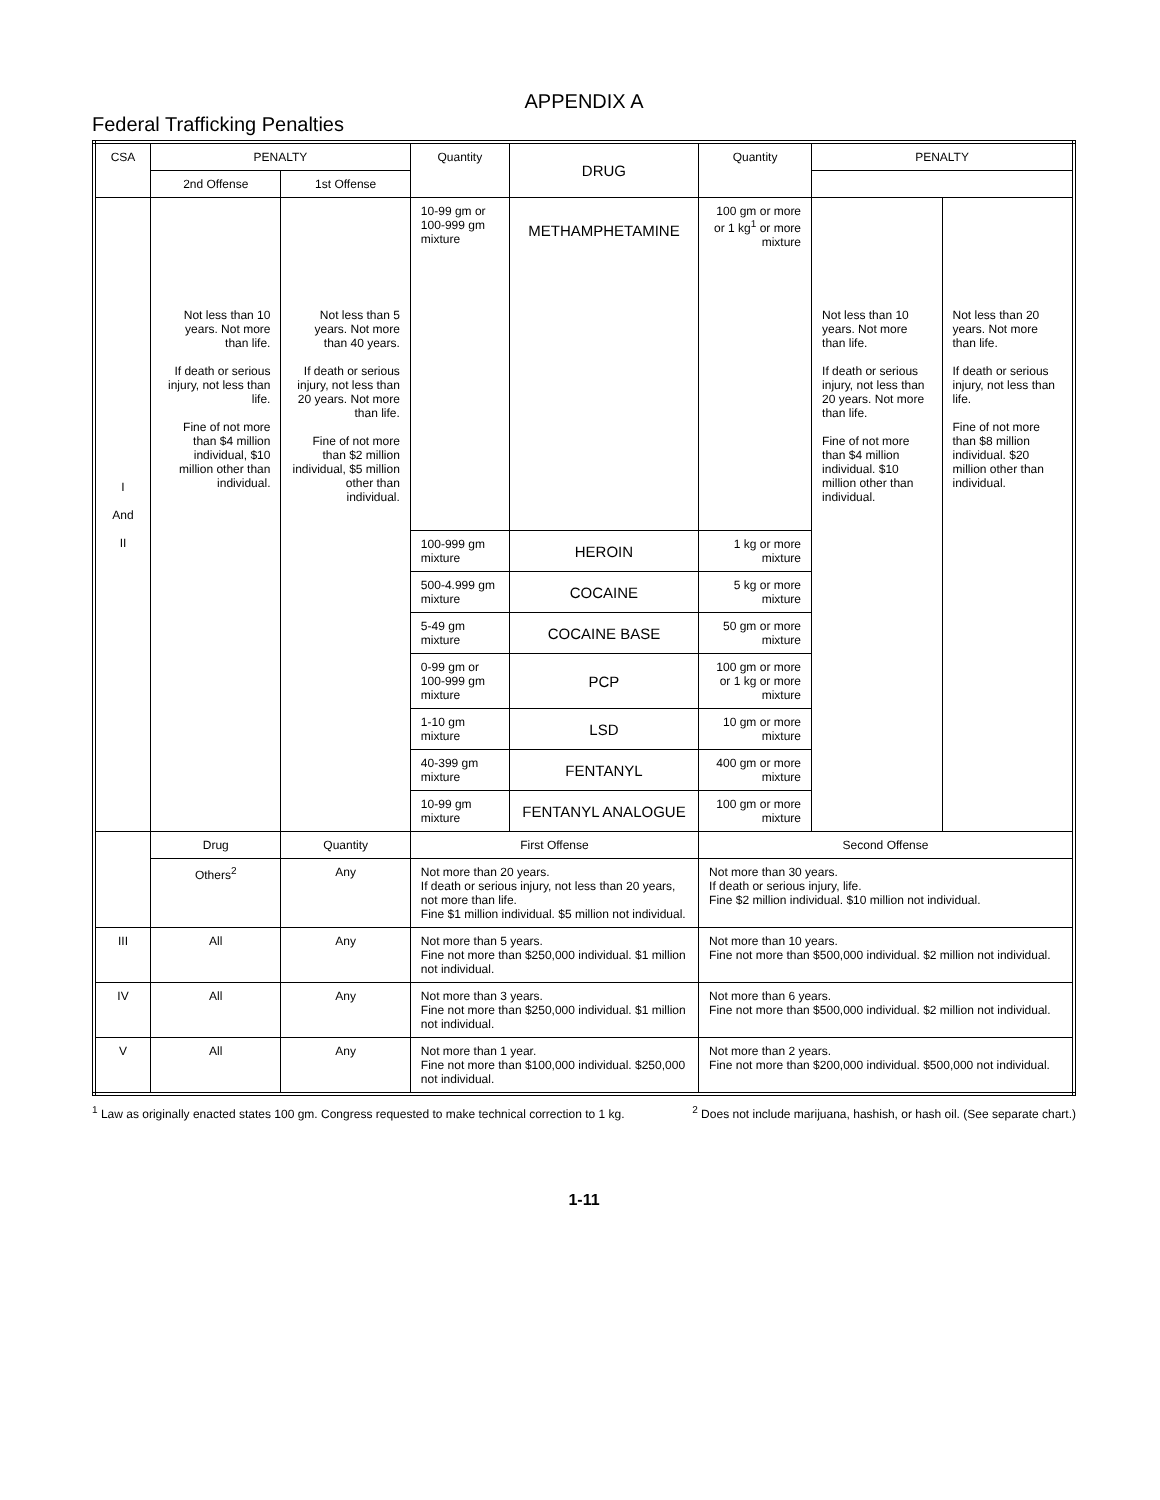APPENDIX A
Federal Trafficking Penalties
| CSA | PENALTY | | Quantity | DRUG | Quantity | PENALTY | |
| --- | --- | --- | --- | --- | --- | --- | --- |
| | 2nd Offense | 1st Offense | | | | | |
| I And II | Not less than 10 years. Not more than life. If death or serious injury, not less than life. Fine of not more than $4 million individual, $10 million other than individual. | Not less than 5 years. Not more than 40 years. If death or serious injury, not less than 20 years. Not more than life. Fine of not more than $2 million individual, $5 million other than individual. | 10-99 gm or 100-999 gm mixture | METHAMPHETAMINE | 100 gm or more or 1 kg<sup>1</sup> or more mixture | Not less than 10 years. Not more than life. If death or serious injury, not less than 20 years. Not more than life. Fine of not more than $4 million individual. $10 million other than individual. | Not less than 20 years. Not more than life. If death or serious injury, not less than life. Fine of not more than $8 million individual. $20 million other than individual. |
| | | | 100-999 gm mixture | HEROIN | 1 kg or more mixture | | |
| | | | 500-4.999 gm mixture | COCAINE | 5 kg or more mixture | | |
| | | | 5-49 gm mixture | COCAINE BASE | 50 gm or more mixture | | |
| | | | 0-99 gm or 100-999 gm mixture | PCP | 100 gm or more or 1 kg or more mixture | | |
| | | | 1-10 gm mixture | LSD | 10 gm or more mixture | | |
| | | | 40-399 gm mixture | FENTANYL | 400 gm or more mixture | | |
| | | | 10-99 gm mixture | FENTANYL ANALOGUE | 100 gm or more mixture | | |
| | Drug | Quantity | First Offense | | Second Offense | | |
| | Others<sup>2</sup> | Any | Not more than 20 years. If death or serious injury, not less than 20 years, not more than life. Fine $1 million individual. $5 million not individual. | | Not more than 30 years. If death or serious injury, life. Fine $2 million individual. $10 million not individual. | | |
| III | All | Any | Not more than 5 years. Fine not more than $250,000 individual. $1 million not individual. | | Not more than 10 years. Fine not more than $500,000 individual. $2 million not individual. | | |
| IV | All | Any | Not more than 3 years. Fine not more than $250,000 individual. $1 million not individual. | | Not more than 6 years. Fine not more than $500,000 individual. $2 million not individual. | | |
| V | All | Any | Not more than 1 year. Fine not more than $100,000 individual. $250,000 not individual. | | Not more than 2 years. Fine not more than $200,000 individual. $500,000 not individual. | | |
<sup>1</sup> Law as originally enacted states 100 gm. Congress requested to make technical correction to 1 kg.
<sup>2</sup> Does not include marijuana, hashish, or hash oil. (See separate chart.)
1-11